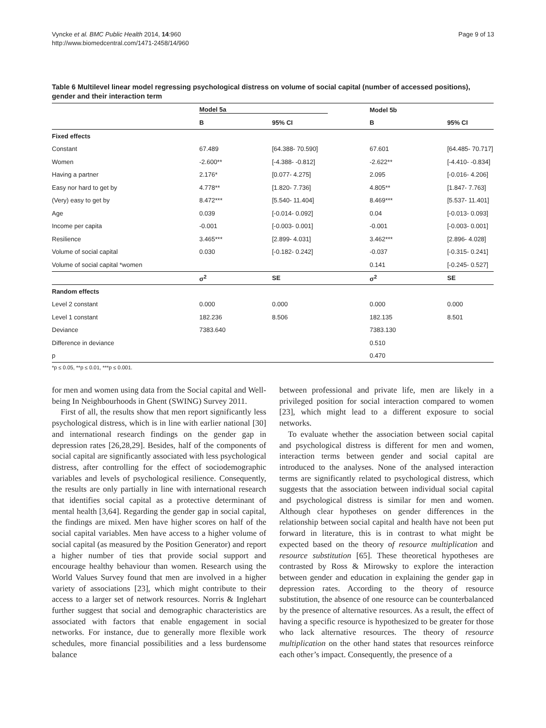Vyncke et al. BMC Public Health 2014, 14:960
http://www.biomedcentral.com/1471-2458/14/960
Page 9 of 13
Table 6 Multilevel linear model regressing psychological distress on volume of social capital (number of accessed positions), gender and their interaction term
| | Model 5a | | Model 5b | |
| | B | 95% CI | B | 95% CI |
| Fixed effects | | | | |
| Constant | 67.489 | [64.388- 70.590] | 67.601 | [64.485- 70.717] |
| Women | -2.600** | [-4.388- -0.812] | -2.622** | [-4.410- -0.834] |
| Having a partner | 2.176* | [0.077- 4.275] | 2.095 | [-0.016- 4.206] |
| Easy nor hard to get by | 4.778** | [1.820- 7.736] | 4.805** | [1.847- 7.763] |
| (Very) easy to get by | 8.472*** | [5.540- 11.404] | 8.469*** | [5.537- 11.401] |
| Age | 0.039 | [-0.014- 0.092] | 0.04 | [-0.013- 0.093] |
| Income per capita | -0.001 | [-0.003- 0.001] | -0.001 | [-0.003- 0.001] |
| Resilience | 3.465*** | [2.899- 4.031] | 3.462*** | [2.896- 4.028] |
| Volume of social capital | 0.030 | [-0.182- 0.242] | -0.037 | [-0.315- 0.241] |
| Volume of social capital *women | | | 0.141 | [-0.245- 0.527] |
| | σ<sup>2</sup> | SE | σ<sup>2</sup> | SE |
| Random effects | | | | |
| Level 2 constant | 0.000 | 0.000 | 0.000 | 0.000 |
| Level 1 constant | 182.236 | 8.506 | 182.135 | 8.501 |
| Deviance | 7383.640 | | 7383.130 | |
| Difference in deviance | | | 0.510 | |
| p | | | 0.470 | |
*p ≤ 0.05, **p ≤ 0.01, ***p ≤ 0.001.
for men and women using data from the Social capital and Well-being In Neighbourhoods in Ghent (SWING) Survey 2011.
First of all, the results show that men report significantly less psychological distress, which is in line with earlier national [30] and international research findings on the gender gap in depression rates [26,28,29]. Besides, half of the components of social capital are significantly associated with less psychological distress, after controlling for the effect of sociodemographic variables and levels of psychological resilience. Consequently, the results are only partially in line with international research that identifies social capital as a protective determinant of mental health [3,64]. Regarding the gender gap in social capital, the findings are mixed. Men have higher scores on half of the social capital variables. Men have access to a higher volume of social capital (as measured by the Position Generator) and report a higher number of ties that provide social support and encourage healthy behaviour than women. Research using the World Values Survey found that men are involved in a higher variety of associations [23], which might contribute to their access to a larger set of network resources. Norris & Inglehart further suggest that social and demographic characteristics are associated with factors that enable engagement in social networks. For instance, due to generally more flexible work schedules, more financial possibilities and a less burdensome balance
between professional and private life, men are likely in a privileged position for social interaction compared to women [23], which might lead to a different exposure to social networks.
To evaluate whether the association between social capital and psychological distress is different for men and women, interaction terms between gender and social capital are introduced to the analyses. None of the analysed interaction terms are significantly related to psychological distress, which suggests that the association between individual social capital and psychological distress is similar for men and women. Although clear hypotheses on gender differences in the relationship between social capital and health have not been put forward in literature, this is in contrast to what might be expected based on the theory of resource multiplication and resource substitution [65]. These theoretical hypotheses are contrasted by Ross & Mirowsky to explore the interaction between gender and education in explaining the gender gap in depression rates. According to the theory of resource substitution, the absence of one resource can be counterbalanced by the presence of alternative resources. As a result, the effect of having a specific resource is hypothesized to be greater for those who lack alternative resources. The theory of resource multiplication on the other hand states that resources reinforce each other’s impact. Consequently, the presence of a